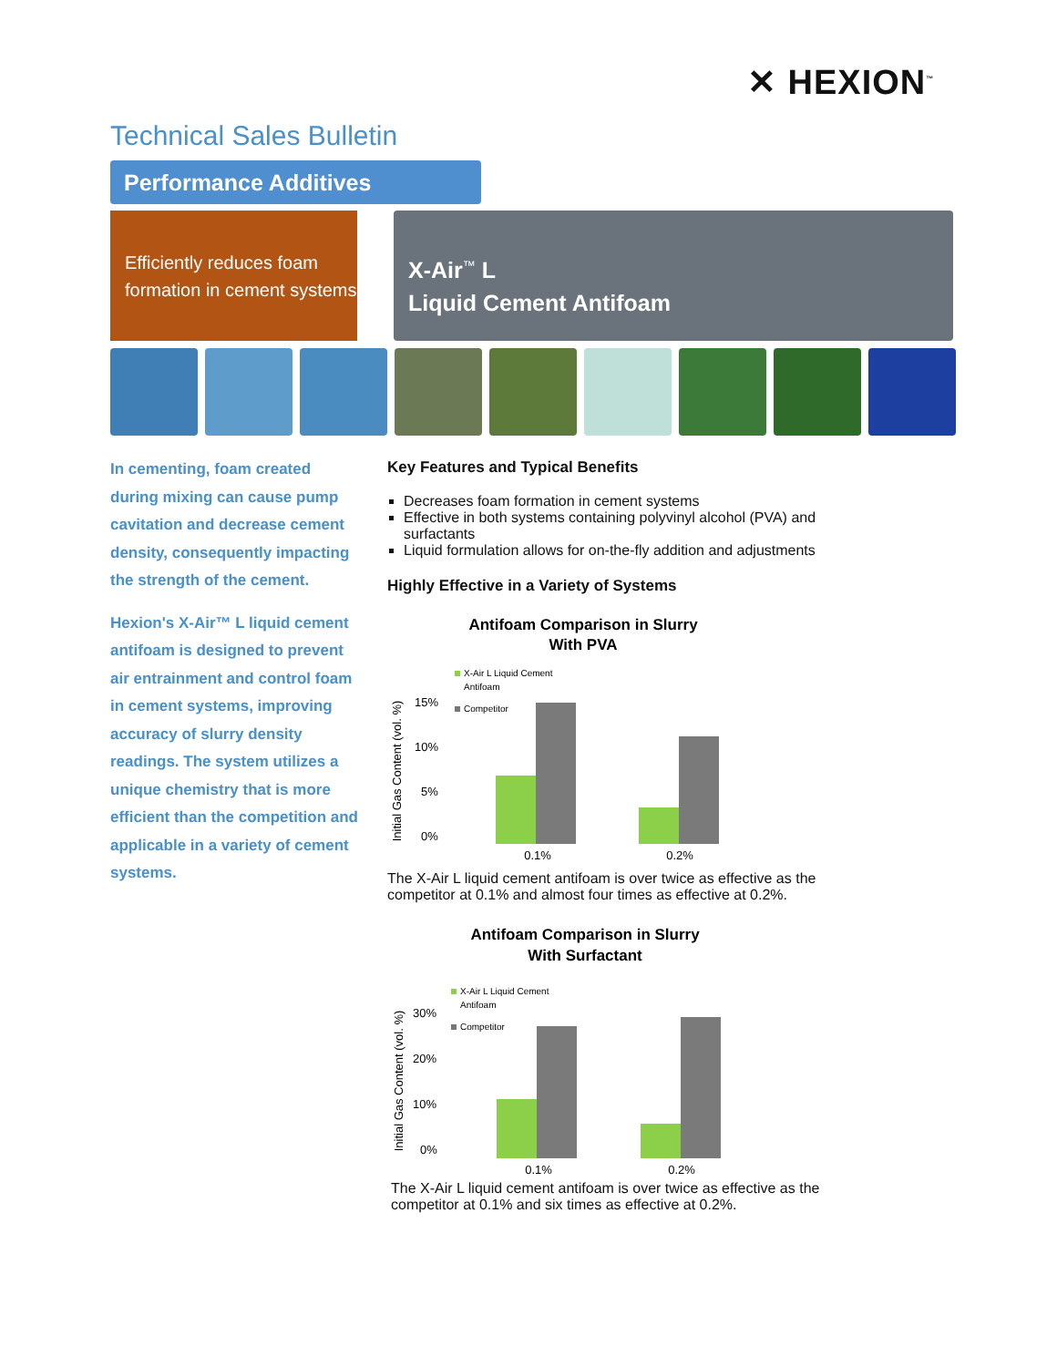✕ HEXION<sup>™</sup>
Technical Sales Bulletin
Performance Additives
Efficiently reduces foam formation in cement systems
X-Air<sup>™</sup> L
Liquid Cement Antifoam
In cementing, foam created during mixing can cause pump cavitation and decrease cement density, consequently impacting the strength of the cement.
Hexion's X-Air™ L liquid cement antifoam is designed to prevent air entrainment and control foam in cement systems, improving accuracy of slurry density readings. The system utilizes a unique chemistry that is more efficient than the competition and applicable in a variety of cement systems.
Key Features and Typical Benefits
Decreases foam formation in cement systems
Effective in both systems containing polyvinyl alcohol (PVA) and surfactants
Liquid formulation allows for on-the-fly addition and adjustments
Highly Effective in a Variety of Systems
Antifoam Comparison in Slurry
With PVA
Initial Gas Content (vol. %)
15%
10%
5%
0%
X-Air L Liquid Cement
Antifoam
Competitor
0.1%
0.2%
The X-Air L liquid cement antifoam is over twice as effective as the competitor at 0.1% and almost four times as effective at 0.2%.
Antifoam Comparison in Slurry
With Surfactant
Initial Gas Content (vol. %)
30%
20%
10%
0%
X-Air L Liquid Cement
Antifoam
Competitor
0.1%
0.2%
The X-Air L liquid cement antifoam is over twice as effective as the competitor at 0.1% and six times as effective at 0.2%.